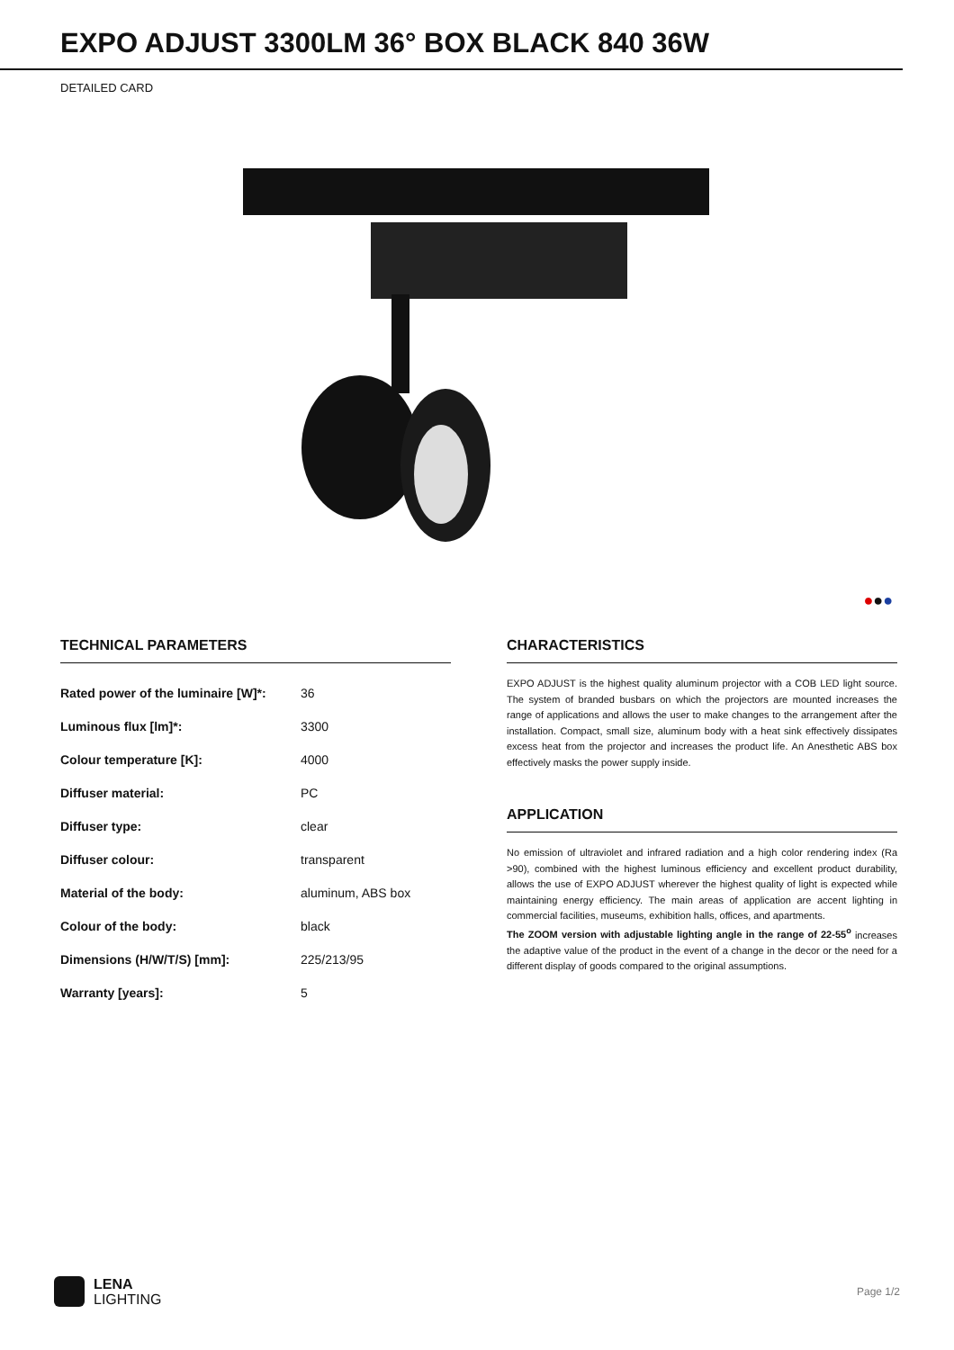EXPO ADJUST 3300LM 36° BOX BLACK 840 36W
DETAILED CARD
●●●
TECHNICAL PARAMETERS
| Rated power of the luminaire [W]*: | 36 |
| Luminous flux [lm]*: | 3300 |
| Colour temperature [K]: | 4000 |
| Diffuser material: | PC |
| Diffuser type: | clear |
| Diffuser colour: | transparent |
| Material of the body: | aluminum, ABS box |
| Colour of the body: | black |
| Dimensions (H/W/T/S) [mm]: | 225/213/95 |
| Warranty [years]: | 5 |
CHARACTERISTICS
EXPO ADJUST is the highest quality aluminum projector with a COB LED light source. The system of branded busbars on which the projectors are mounted increases the range of applications and allows the user to make changes to the arrangement after the installation. Compact, small size, aluminum body with a heat sink effectively dissipates excess heat from the projector and increases the product life. An Anesthetic ABS box effectively masks the power supply inside.
APPLICATION
No emission of ultraviolet and infrared radiation and a high color rendering index (Ra >90), combined with the highest luminous efficiency and excellent product durability, allows the use of EXPO ADJUST wherever the highest quality of light is expected while maintaining energy efficiency. The main areas of application are accent lighting in commercial facilities, museums, exhibition halls, offices, and apartments.
The ZOOM version with adjustable lighting angle in the range of 22-55<sup>o</sup> increases the adaptive value of the product in the event of a change in the decor or the need for a different display of goods compared to the original assumptions.
LENA
LIGHTING
Page 1/2